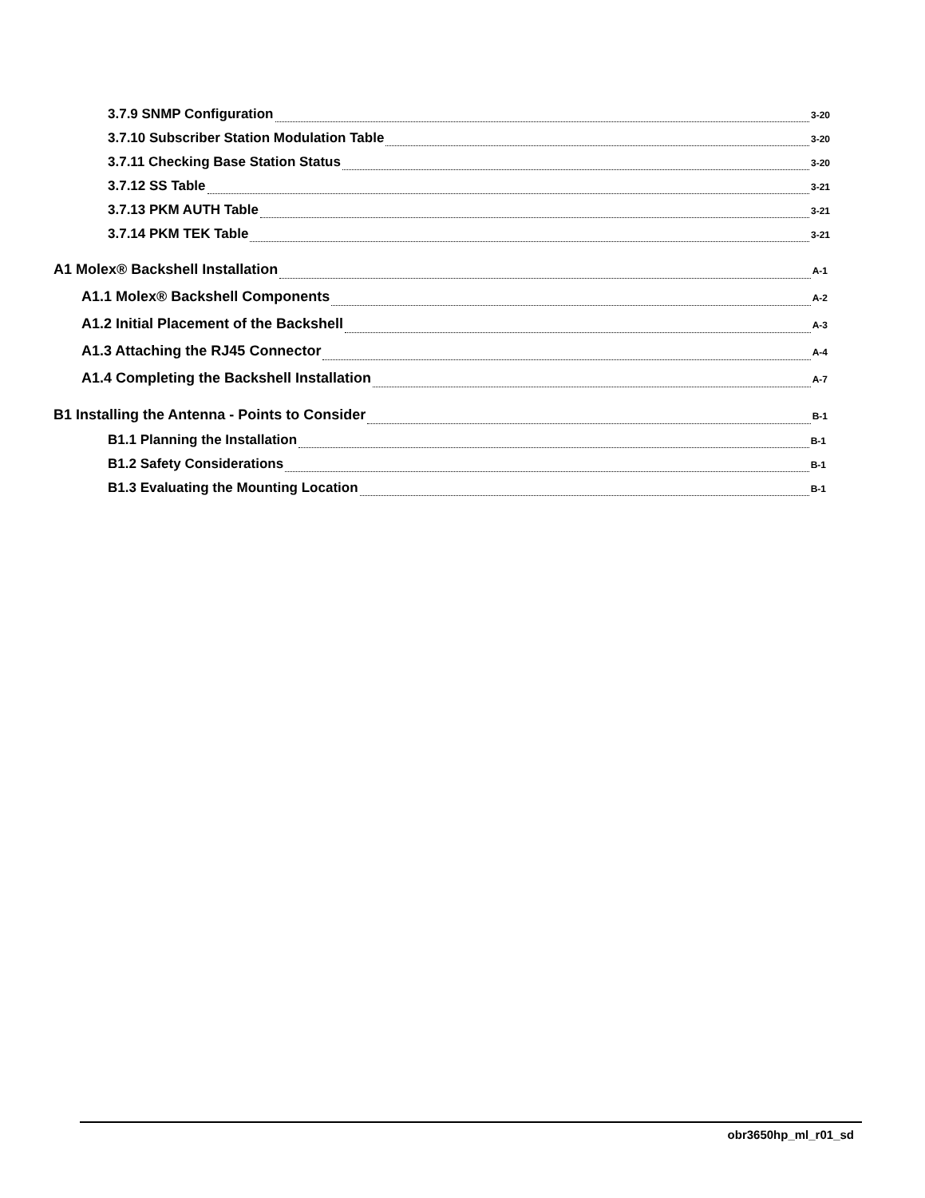3.7.9 SNMP Configuration 3-20
3.7.10 Subscriber Station Modulation Table 3-20
3.7.11 Checking Base Station Status 3-20
3.7.12 SS Table 3-21
3.7.13 PKM AUTH Table 3-21
3.7.14 PKM TEK Table 3-21
A1 Molex® Backshell Installation A-1
A1.1 Molex® Backshell Components A-2
A1.2 Initial Placement of the Backshell A-3
A1.3 Attaching the RJ45 Connector A-4
A1.4 Completing the Backshell Installation A-7
B1 Installing the Antenna - Points to Consider B-1
B1.1 Planning the Installation B-1
B1.2 Safety Considerations B-1
B1.3 Evaluating the Mounting Location B-1
obr3650hp_ml_r01_sd